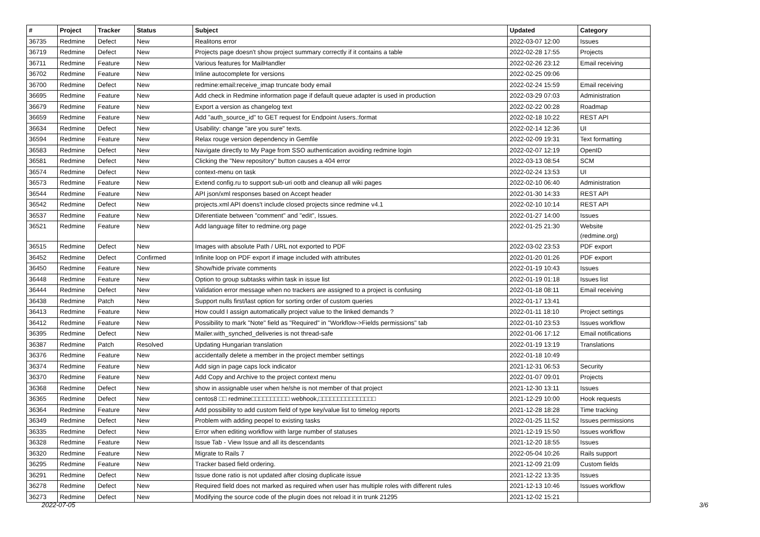| # | Project | Tracker | Status | Subject | Updated | Category |
| --- | --- | --- | --- | --- | --- | --- |
| 36735 | Redmine | Defect | New | Realitons error | 2022-03-07 12:00 | Issues |
| 36719 | Redmine | Defect | New | Projects page doesn't show project summary correctly if it contains a table | 2022-02-28 17:55 | Projects |
| 36711 | Redmine | Feature | New | Various features for MailHandler | 2022-02-26 23:12 | Email receiving |
| 36702 | Redmine | Feature | New | Inline autocomplete for versions | 2022-02-25 09:06 | |
| 36700 | Redmine | Defect | New | redmine:email:receive_imap truncate body email | 2022-02-24 15:59 | Email receiving |
| 36695 | Redmine | Feature | New | Add check in Redmine information page if default queue adapter is used in production | 2022-03-29 07:03 | Administration |
| 36679 | Redmine | Feature | New | Export a version as changelog text | 2022-02-22 00:28 | Roadmap |
| 36659 | Redmine | Feature | New | Add "auth_source_id" to GET request for Endpoint /users.:format | 2022-02-18 10:22 | REST API |
| 36634 | Redmine | Defect | New | Usability: change "are you sure" texts. | 2022-02-14 12:36 | UI |
| 36594 | Redmine | Feature | New | Relax rouge version dependency in Gemfile | 2022-02-09 19:31 | Text formatting |
| 36583 | Redmine | Defect | New | Navigate directly to My Page from SSO authentication avoiding redmine login | 2022-02-07 12:19 | OpenID |
| 36581 | Redmine | Defect | New | Clicking the "New repository" button causes a 404 error | 2022-03-13 08:54 | SCM |
| 36574 | Redmine | Defect | New | context-menu on task | 2022-02-24 13:53 | UI |
| 36573 | Redmine | Feature | New | Extend config.ru to support sub-uri ootb and cleanup all wiki pages | 2022-02-10 06:40 | Administration |
| 36544 | Redmine | Feature | New | API json/xml responses based on Accept header | 2022-01-30 14:33 | REST API |
| 36542 | Redmine | Defect | New | projects.xml API doens't include closed projects since redmine v4.1 | 2022-02-10 10:14 | REST API |
| 36537 | Redmine | Feature | New | Diferentiate between "comment" and "edit", Issues. | 2022-01-27 14:00 | Issues |
| 36521 | Redmine | Feature | New | Add language filter to redmine.org page | 2022-01-25 21:30 | Website (redmine.org) |
| 36515 | Redmine | Defect | New | Images with absolute Path / URL not exported to PDF | 2022-03-02 23:53 | PDF export |
| 36452 | Redmine | Defect | Confirmed | Infinite loop on PDF export if image included with attributes | 2022-01-20 01:26 | PDF export |
| 36450 | Redmine | Feature | New | Show/hide private comments | 2022-01-19 10:43 | Issues |
| 36448 | Redmine | Feature | New | Option to group subtasks within task in issue list | 2022-01-19 01:18 | Issues list |
| 36444 | Redmine | Defect | New | Validation error message when no trackers are assigned to a project is confusing | 2022-01-18 08:11 | Email receiving |
| 36438 | Redmine | Patch | New | Support nulls first/last option for sorting order of custom queries | 2022-01-17 13:41 | |
| 36413 | Redmine | Feature | New | How could I assign automatically project value to the linked demands ? | 2022-01-11 18:10 | Project settings |
| 36412 | Redmine | Feature | New | Possibility to mark "Note" field as "Required" in "Workflow->Fields permissions" tab | 2022-01-10 23:53 | Issues workflow |
| 36395 | Redmine | Defect | New | Mailer.with_synched_deliveries is not thread-safe | 2022-01-06 17:12 | Email notifications |
| 36387 | Redmine | Patch | Resolved | Updating Hungarian translation | 2022-01-19 13:19 | Translations |
| 36376 | Redmine | Feature | New | accidentally delete a member in the project member settings | 2022-01-18 10:49 | |
| 36374 | Redmine | Feature | New | Add sign in page caps lock indicator | 2021-12-31 06:53 | Security |
| 36370 | Redmine | Feature | New | Add Copy and Archive to the project context menu | 2022-01-07 09:01 | Projects |
| 36368 | Redmine | Defect | New | show in assignable user when he/she is not member of that project | 2021-12-30 13:11 | Issues |
| 36365 | Redmine | Defect | New | centos8 □□ redmine□□□□□□□□□□ webhook,□□□□□□□□□□□□□□□ | 2021-12-29 10:00 | Hook requests |
| 36364 | Redmine | Feature | New | Add possibility to add custom field of type key/value list to timelog reports | 2021-12-28 18:28 | Time tracking |
| 36349 | Redmine | Defect | New | Problem with adding peopel to existing tasks | 2022-01-25 11:52 | Issues permissions |
| 36335 | Redmine | Defect | New | Error when editing workflow with large number of statuses | 2021-12-19 15:50 | Issues workflow |
| 36328 | Redmine | Feature | New | Issue Tab - View Issue and all its descendants | 2021-12-20 18:55 | Issues |
| 36320 | Redmine | Feature | New | Migrate to Rails 7 | 2022-05-04 10:26 | Rails support |
| 36295 | Redmine | Feature | New | Tracker based field ordering. | 2021-12-09 21:09 | Custom fields |
| 36291 | Redmine | Defect | New | Issue done ratio is not updated after closing duplicate issue | 2021-12-22 13:35 | Issues |
| 36278 | Redmine | Defect | New | Required field does not marked as required when user has multiple roles with different rules | 2021-12-13 10:46 | Issues workflow |
| 36273 | Redmine | Defect | New | Modifying the source code of the plugin does not reload it in trunk 21295 | 2021-12-02 15:21 | |
2022-07-05 3/6